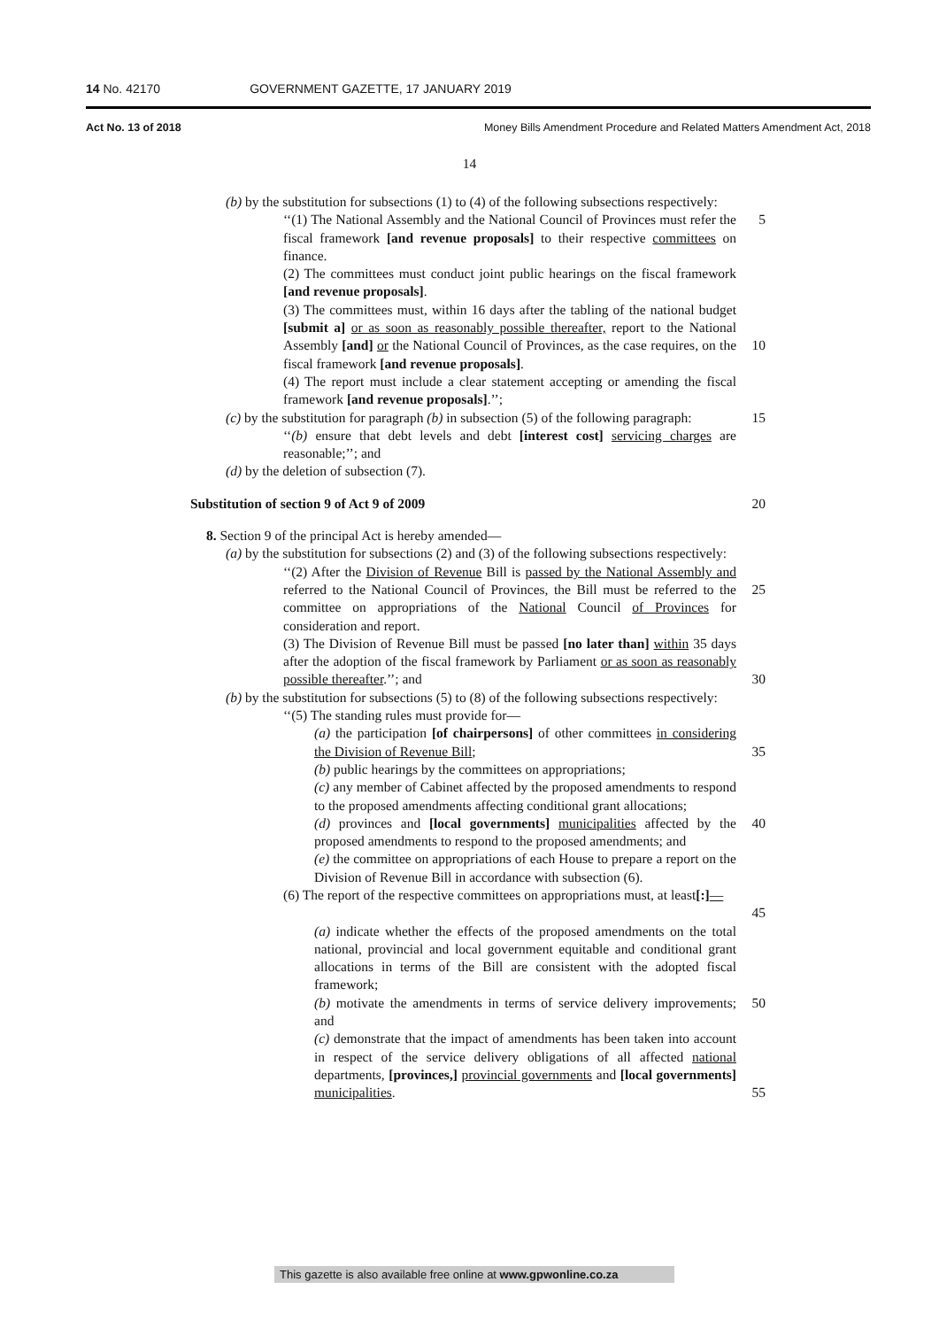14 No. 42170 GOVERNMENT GAZETTE, 17 JANUARY 2019
Act No. 13 of 2018 Money Bills Amendment Procedure and Related Matters Amendment Act, 2018
14
(b) by the substitution for subsections (1) to (4) of the following subsections respectively:
‘‘(1) The National Assembly and the National Council of Provinces must refer the fiscal framework [and revenue proposals] to their respective committees on finance.
5
(2) The committees must conduct joint public hearings on the fiscal framework [and revenue proposals].
(3) The committees must, within 16 days after the tabling of the national budget [submit a] or as soon as reasonably possible thereafter, report to the National Assembly [and] or the National Council of Provinces, as the case requires, on the fiscal framework [and revenue proposals].
10
(4) The report must include a clear statement accepting or amending the fiscal framework [and revenue proposals].’’;
(c) by the substitution for paragraph (b) in subsection (5) of the following paragraph:
15
‘‘(b) ensure that debt levels and debt [interest cost] servicing charges are reasonable;’’; and
(d) by the deletion of subsection (7).
Substitution of section 9 of Act 9 of 2009 20
8. Section 9 of the principal Act is hereby amended—
(a) by the substitution for subsections (2) and (3) of the following subsections respectively:
‘‘(2) After the Division of Revenue Bill is passed by the National Assembly and referred to the National Council of Provinces, the Bill must be referred to the committee on appropriations of the National Council of Provinces for consideration and report.
25
(3) The Division of Revenue Bill must be passed [no later than] within 35 days after the adoption of the fiscal framework by Parliament or as soon as reasonably possible thereafter.’’; and
30
(b) by the substitution for subsections (5) to (8) of the following subsections respectively:
‘‘(5) The standing rules must provide for—
(a) the participation [of chairpersons] of other committees in considering the Division of Revenue Bill;
35
(b) public hearings by the committees on appropriations;
(c) any member of Cabinet affected by the proposed amendments to respond to the proposed amendments affecting conditional grant allocations;
(d) provinces and [local governments] municipalities affected by the proposed amendments to respond to the proposed amendments; and
40
(e) the committee on appropriations of each House to prepare a report on the Division of Revenue Bill in accordance with subsection (6).
(6) The report of the respective committees on appropriations must, at least[:]—
45
(a) indicate whether the effects of the proposed amendments on the total national, provincial and local government equitable and conditional grant allocations in terms of the Bill are consistent with the adopted fiscal framework;
(b) motivate the amendments in terms of service delivery improvements; and
50
(c) demonstrate that the impact of amendments has been taken into account in respect of the service delivery obligations of all affected national departments, [provinces,] provincial governments and [local governments] municipalities.
55
This gazette is also available free online at www.gpwonline.co.za